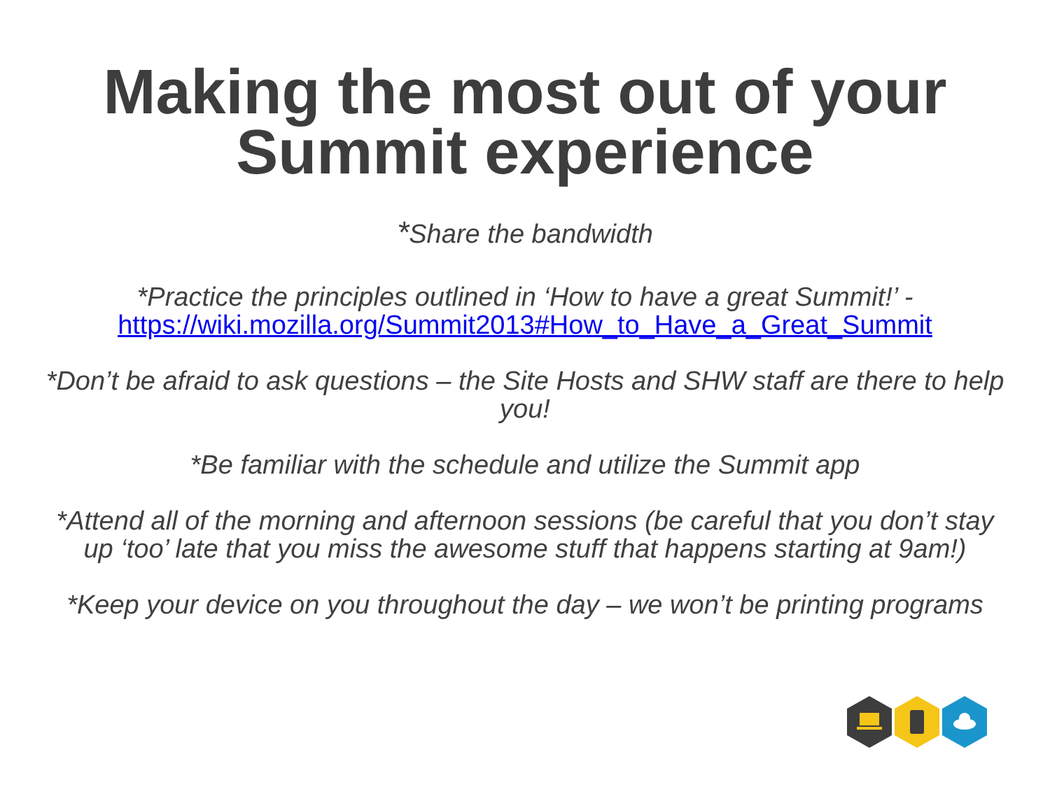Making the most out of your
Summit experience
*Share the bandwidth
*Practice the principles outlined in ‘How to have a great Summit!’ - https://wiki.mozilla.org/Summit2013#How_to_Have_a_Great_Summit
*Don’t be afraid to ask questions – the Site Hosts and SHW staff are there to help you!
*Be familiar with the schedule and utilize the Summit app
*Attend all of the morning and afternoon sessions (be careful that you don’t stay up ‘too’ late that you miss the awesome stuff that happens starting at 9am!)
*Keep your device on you throughout the day – we won’t be printing programs